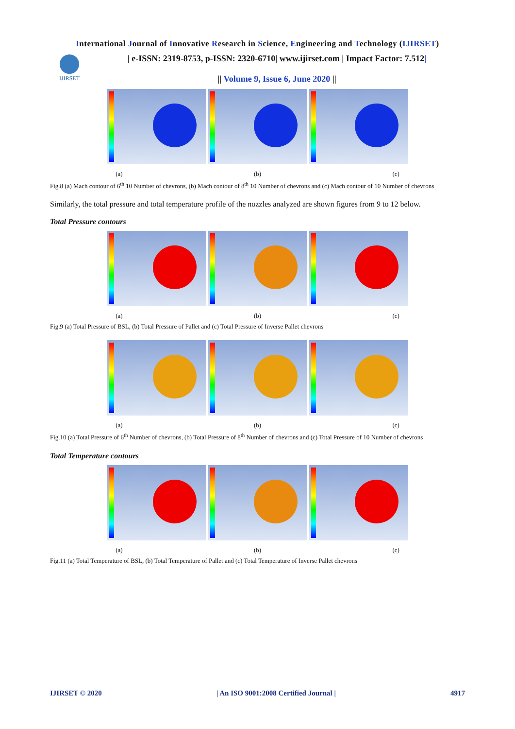International Journal of Innovative Research in Science, Engineering and Technology (IJIRSET)
IJIRSET
| e-ISSN: 2319-8753, p-ISSN: 2320-6710| www.ijirset.com | Impact Factor: 7.512|
|| Volume 9, Issue 6, June 2020 ||
(a) (b) (c)
Fig.8 (a) Mach contour of 6<sup>th</sup> 10 Number of chevrons, (b) Mach contour of 8<sup>th</sup> 10 Number of chevrons and (c) Mach contour of 10 Number of chevrons
Similarly, the total pressure and total temperature profile of the nozzles analyzed are shown figures from 9 to 12 below.
Total Pressure contours
(a) (b) (c)
Fig.9 (a) Total Pressure of BSL, (b) Total Pressure of Pallet and (c) Total Pressure of Inverse Pallet chevrons
(a) (b) (c)
Fig.10 (a) Total Pressure of 6<sup>th</sup> Number of chevrons, (b) Total Pressure of 8<sup>th</sup> Number of chevrons and (c) Total Pressure of 10 Number of chevrons
Total Temperature contours
(a) (b) (c)
Fig.11 (a) Total Temperature of BSL, (b) Total Temperature of Pallet and (c) Total Temperature of Inverse Pallet chevrons
IJIRSET © 2020 | An ISO 9001:2008 Certified Journal | 4917